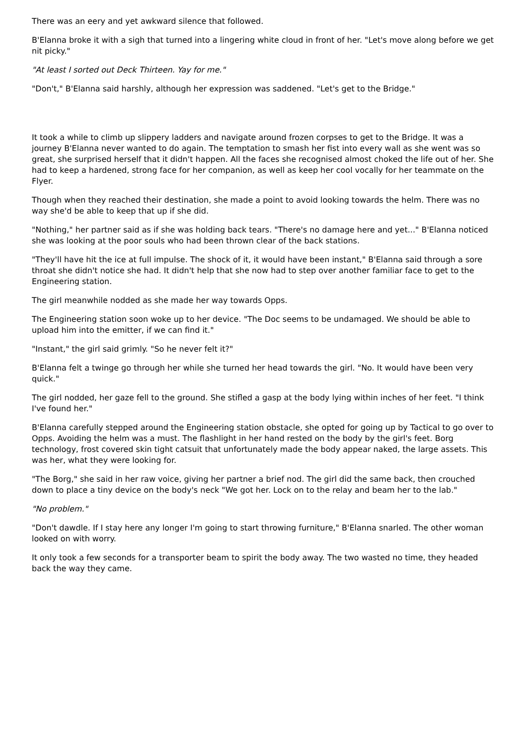There was an eery and yet awkward silence that followed.
B'Elanna broke it with a sigh that turned into a lingering white cloud in front of her. "Let's move along before we get nit picky."
"At least I sorted out Deck Thirteen. Yay for me."
"Don't," B'Elanna said harshly, although her expression was saddened. "Let's get to the Bridge."
It took a while to climb up slippery ladders and navigate around frozen corpses to get to the Bridge. It was a journey B'Elanna never wanted to do again. The temptation to smash her fist into every wall as she went was so great, she surprised herself that it didn't happen. All the faces she recognised almost choked the life out of her. She had to keep a hardened, strong face for her companion, as well as keep her cool vocally for her teammate on the Flyer.
Though when they reached their destination, she made a point to avoid looking towards the helm. There was no way she'd be able to keep that up if she did.
"Nothing," her partner said as if she was holding back tears. "There's no damage here and yet..." B'Elanna noticed she was looking at the poor souls who had been thrown clear of the back stations.
"They'll have hit the ice at full impulse. The shock of it, it would have been instant," B'Elanna said through a sore throat she didn't notice she had. It didn't help that she now had to step over another familiar face to get to the Engineering station.
The girl meanwhile nodded as she made her way towards Opps.
The Engineering station soon woke up to her device. "The Doc seems to be undamaged. We should be able to upload him into the emitter, if we can find it."
"Instant," the girl said grimly. "So he never felt it?"
B'Elanna felt a twinge go through her while she turned her head towards the girl. "No. It would have been very quick."
The girl nodded, her gaze fell to the ground. She stifled a gasp at the body lying within inches of her feet. "I think I've found her."
B'Elanna carefully stepped around the Engineering station obstacle, she opted for going up by Tactical to go over to Opps. Avoiding the helm was a must. The flashlight in her hand rested on the body by the girl's feet. Borg technology, frost covered skin tight catsuit that unfortunately made the body appear naked, the large assets. This was her, what they were looking for.
"The Borg," she said in her raw voice, giving her partner a brief nod. The girl did the same back, then crouched down to place a tiny device on the body's neck "We got her. Lock on to the relay and beam her to the lab."
"No problem."
"Don't dawdle. If I stay here any longer I'm going to start throwing furniture," B'Elanna snarled. The other woman looked on with worry.
It only took a few seconds for a transporter beam to spirit the body away. The two wasted no time, they headed back the way they came.